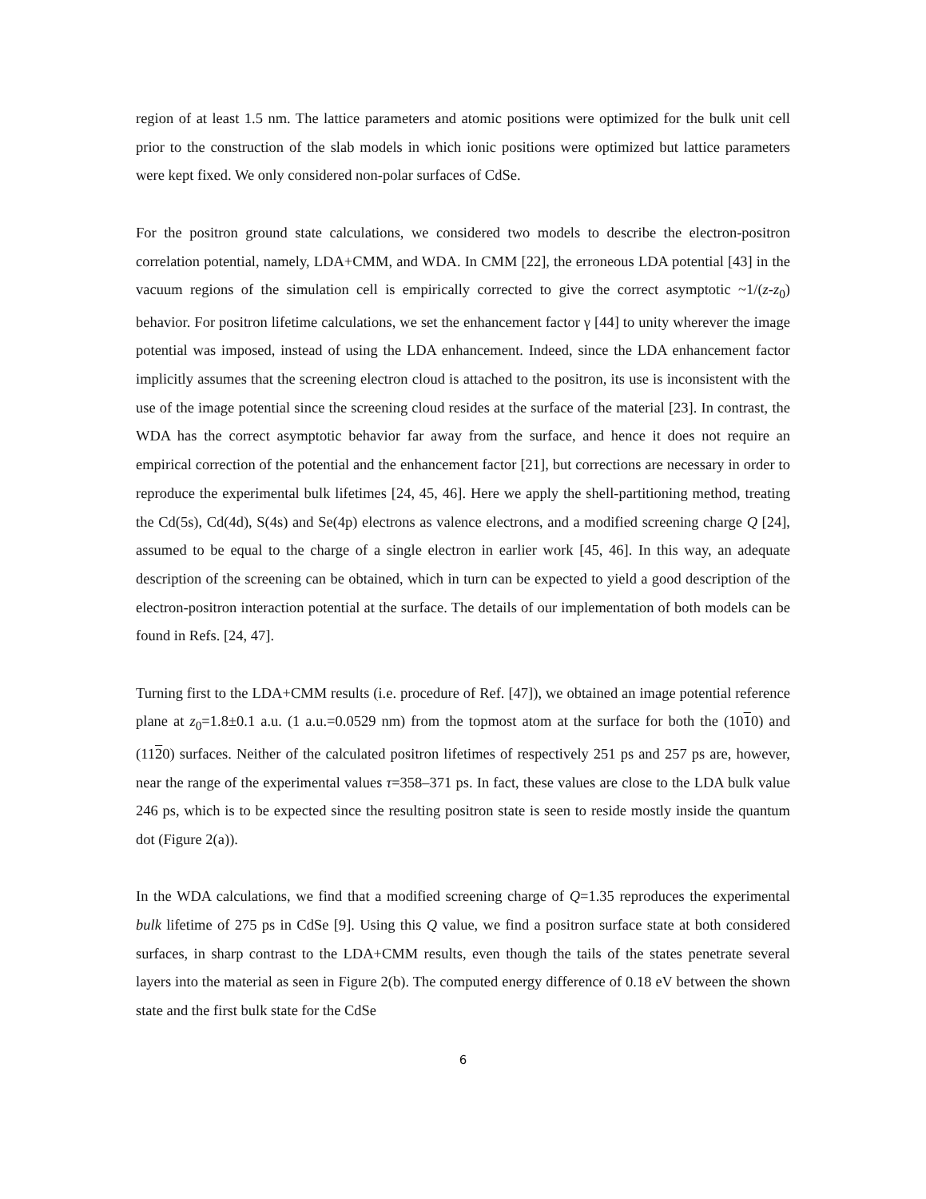region of at least 1.5 nm. The lattice parameters and atomic positions were optimized for the bulk unit cell prior to the construction of the slab models in which ionic positions were optimized but lattice parameters were kept fixed. We only considered non-polar surfaces of CdSe.
For the positron ground state calculations, we considered two models to describe the electron-positron correlation potential, namely, LDA+CMM, and WDA. In CMM [22], the erroneous LDA potential [43] in the vacuum regions of the simulation cell is empirically corrected to give the correct asymptotic ~1/(z-z<sub>0</sub>) behavior. For positron lifetime calculations, we set the enhancement factor γ [44] to unity wherever the image potential was imposed, instead of using the LDA enhancement. Indeed, since the LDA enhancement factor implicitly assumes that the screening electron cloud is attached to the positron, its use is inconsistent with the use of the image potential since the screening cloud resides at the surface of the material [23]. In contrast, the WDA has the correct asymptotic behavior far away from the surface, and hence it does not require an empirical correction of the potential and the enhancement factor [21], but corrections are necessary in order to reproduce the experimental bulk lifetimes [24, 45, 46]. Here we apply the shell-partitioning method, treating the Cd(5s), Cd(4d), S(4s) and Se(4p) electrons as valence electrons, and a modified screening charge Q [24], assumed to be equal to the charge of a single electron in earlier work [45, 46]. In this way, an adequate description of the screening can be obtained, which in turn can be expected to yield a good description of the electron-positron interaction potential at the surface. The details of our implementation of both models can be found in Refs. [24, 47].
Turning first to the LDA+CMM results (i.e. procedure of Ref. [47]), we obtained an image potential reference plane at z<sub>0</sub>=1.8±0.1 a.u. (1 a.u.=0.0529 nm) from the topmost atom at the surface for both the (1010) and (1120) surfaces. Neither of the calculated positron lifetimes of respectively 251 ps and 257 ps are, however, near the range of the experimental values τ=358–371 ps. In fact, these values are close to the LDA bulk value 246 ps, which is to be expected since the resulting positron state is seen to reside mostly inside the quantum dot (Figure 2(a)).
In the WDA calculations, we find that a modified screening charge of Q=1.35 reproduces the experimental bulk lifetime of 275 ps in CdSe [9]. Using this Q value, we find a positron surface state at both considered surfaces, in sharp contrast to the LDA+CMM results, even though the tails of the states penetrate several layers into the material as seen in Figure 2(b). The computed energy difference of 0.18 eV between the shown state and the first bulk state for the CdSe
6